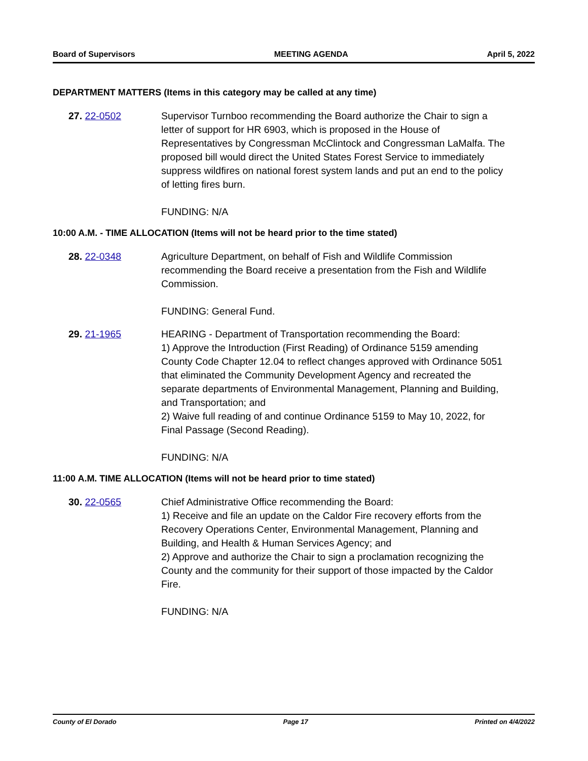Board of Supervisors MEETING AGENDA April 5, 2022
DEPARTMENT MATTERS (Items in this category may be called at any time)
27. 22-0502 Supervisor Turnboo recommending the Board authorize the Chair to sign a letter of support for HR 6903, which is proposed in the House of Representatives by Congressman McClintock and Congressman LaMalfa. The proposed bill would direct the United States Forest Service to immediately suppress wildfires on national forest system lands and put an end to the policy of letting fires burn.
FUNDING: N/A
10:00 A.M. - TIME ALLOCATION (Items will not be heard prior to the time stated)
28. 22-0348 Agriculture Department, on behalf of Fish and Wildlife Commission recommending the Board receive a presentation from the Fish and Wildlife Commission.
FUNDING: General Fund.
29. 21-1965 HEARING - Department of Transportation recommending the Board:
1) Approve the Introduction (First Reading) of Ordinance 5159 amending County Code Chapter 12.04 to reflect changes approved with Ordinance 5051 that eliminated the Community Development Agency and recreated the separate departments of Environmental Management, Planning and Building, and Transportation; and
2) Waive full reading of and continue Ordinance 5159 to May 10, 2022, for Final Passage (Second Reading).
FUNDING: N/A
11:00 A.M. TIME ALLOCATION (Items will not be heard prior to time stated)
30. 22-0565 Chief Administrative Office recommending the Board:
1) Receive and file an update on the Caldor Fire recovery efforts from the Recovery Operations Center, Environmental Management, Planning and Building, and Health & Human Services Agency; and
2) Approve and authorize the Chair to sign a proclamation recognizing the County and the community for their support of those impacted by the Caldor Fire.
FUNDING: N/A
County of El Dorado Page 17 Printed on 4/4/2022